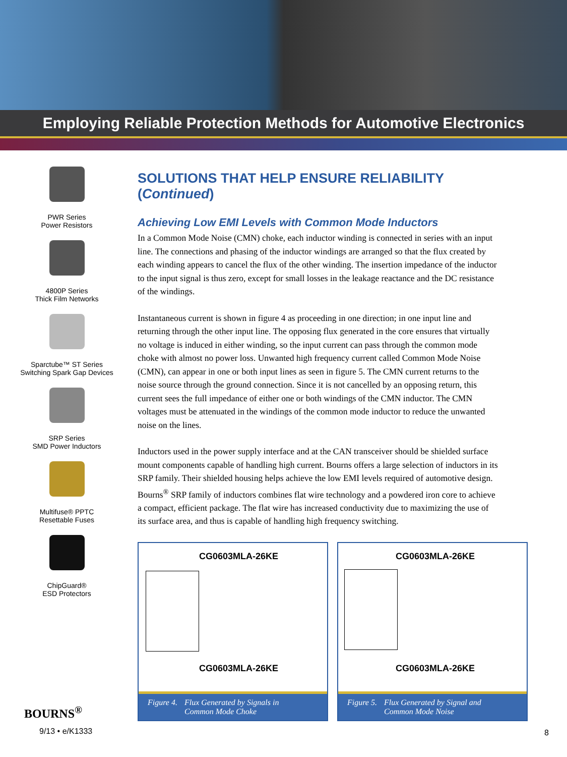Employing Reliable Protection Methods for Automotive Electronics
PWR Series
Power Resistors
4800P Series
Thick Film Networks
Sparctube™ ST Series
Switching Spark Gap Devices
SRP Series
SMD Power Inductors
Multifuse® PPTC
Resettable Fuses
ChipGuard®
ESD Protectors
SOLUTIONS THAT HELP ENSURE RELIABILITY (Continued)
Achieving Low EMI Levels with Common Mode Inductors
In a Common Mode Noise (CMN) choke, each inductor winding is connected in series with an input line. The connections and phasing of the inductor windings are arranged so that the flux created by each winding appears to cancel the flux of the other winding. The insertion impedance of the inductor to the input signal is thus zero, except for small losses in the leakage reactance and the DC resistance of the windings.
Instantaneous current is shown in figure 4 as proceeding in one direction; in one input line and returning through the other input line. The opposing flux generated in the core ensures that virtually no voltage is induced in either winding, so the input current can pass through the common mode choke with almost no power loss. Unwanted high frequency current called Common Mode Noise (CMN), can appear in one or both input lines as seen in figure 5. The CMN current returns to the noise source through the ground connection. Since it is not cancelled by an opposing return, this current sees the full impedance of either one or both windings of the CMN inductor. The CMN voltages must be attenuated in the windings of the common mode inductor to reduce the unwanted noise on the lines.
Inductors used in the power supply interface and at the CAN transceiver should be shielded surface mount components capable of handling high current. Bourns offers a large selection of inductors in its SRP family. Their shielded housing helps achieve the low EMI levels required of automotive design. Bourns<sup>®</sup> SRP family of inductors combines flat wire technology and a powdered iron core to achieve a compact, efficient package. The flat wire has increased conductivity due to maximizing the use of its surface area, and thus is capable of handling high frequency switching.
CG0603MLA-26KE
CG0603MLA-26KE
Figure 4. Flux Generated by Signals in
Common Mode Choke
CG0603MLA-26KE
CG0603MLA-26KE
Figure 5. Flux Generated by Signal and
Common Mode Noise
BOURNS<sup>®</sup>
9/13 • e/K1333
8